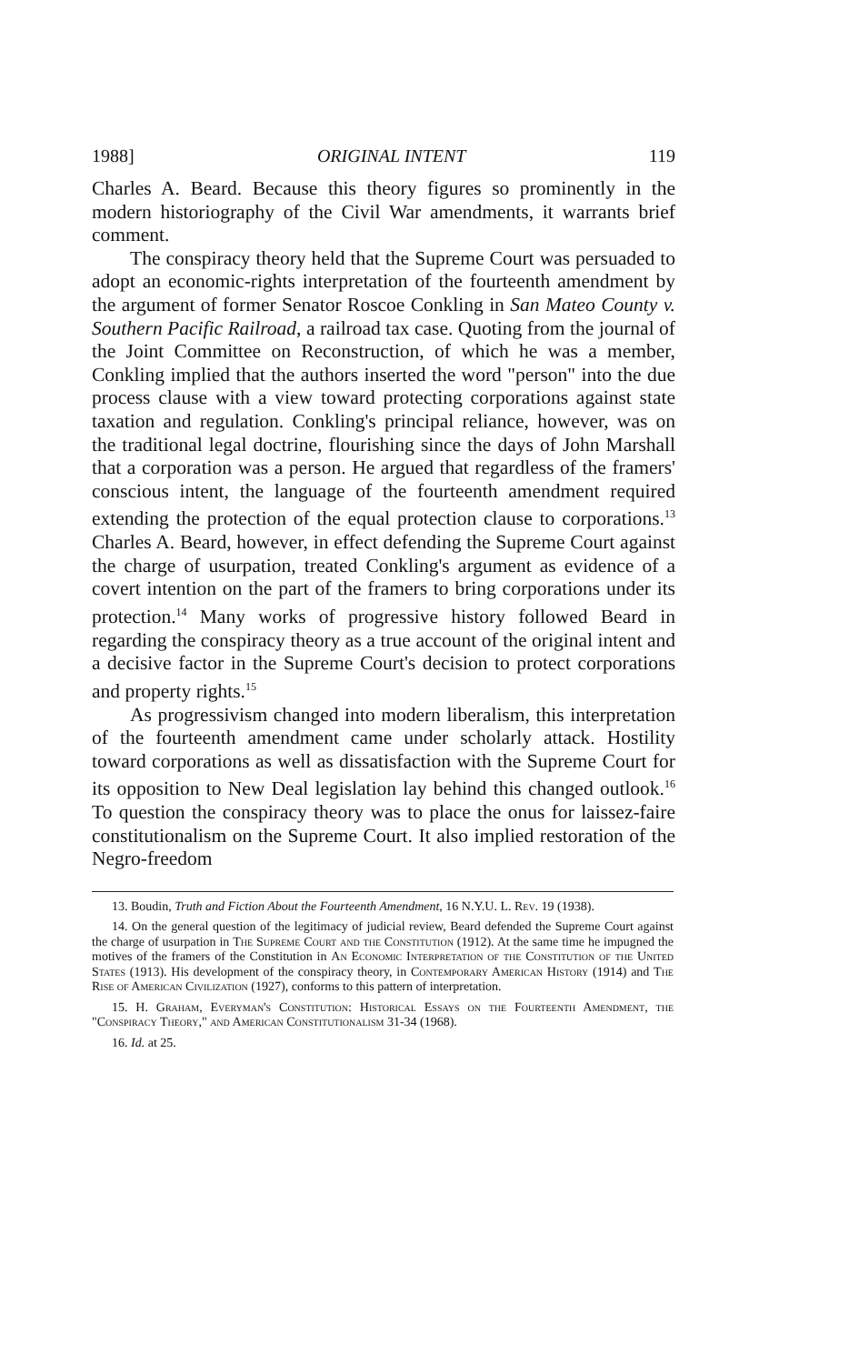1988] ORIGINAL INTENT 119
Charles A. Beard. Because this theory figures so prominently in the modern historiography of the Civil War amendments, it warrants brief comment.
The conspiracy theory held that the Supreme Court was persuaded to adopt an economic-rights interpretation of the fourteenth amendment by the argument of former Senator Roscoe Conkling in San Mateo County v. Southern Pacific Railroad, a railroad tax case. Quoting from the journal of the Joint Committee on Reconstruction, of which he was a member, Conkling implied that the authors inserted the word "person" into the due process clause with a view toward protecting corporations against state taxation and regulation. Conkling's principal reliance, however, was on the traditional legal doctrine, flourishing since the days of John Marshall that a corporation was a person. He argued that regardless of the framers' conscious intent, the language of the fourteenth amendment required extending the protection of the equal protection clause to corporations.<sup>13</sup> Charles A. Beard, however, in effect defending the Supreme Court against the charge of usurpation, treated Conkling's argument as evidence of a covert intention on the part of the framers to bring corporations under its protection.<sup>14</sup> Many works of progressive history followed Beard in regarding the conspiracy theory as a true account of the original intent and a decisive factor in the Supreme Court's decision to protect corporations and property rights.<sup>15</sup>
As progressivism changed into modern liberalism, this interpretation of the fourteenth amendment came under scholarly attack. Hostility toward corporations as well as dissatisfaction with the Supreme Court for its opposition to New Deal legislation lay behind this changed outlook.<sup>16</sup> To question the conspiracy theory was to place the onus for laissez-faire constitutionalism on the Supreme Court. It also implied restoration of the Negro-freedom
13. Boudin, Truth and Fiction About the Fourteenth Amendment, 16 N.Y.U. L. Rev. 19 (1938).
14. On the general question of the legitimacy of judicial review, Beard defended the Supreme Court against the charge of usurpation in The Supreme Court and the Constitution (1912). At the same time he impugned the motives of the framers of the Constitution in An Economic Interpretation of the Constitution of the United States (1913). His development of the conspiracy theory, in Contemporary American History (1914) and The Rise of American Civilization (1927), conforms to this pattern of interpretation.
15. H. Graham, Everyman's Constitution: Historical Essays on the Fourteenth Amendment, the "Conspiracy Theory," and American Constitutionalism 31-34 (1968).
16. Id. at 25.